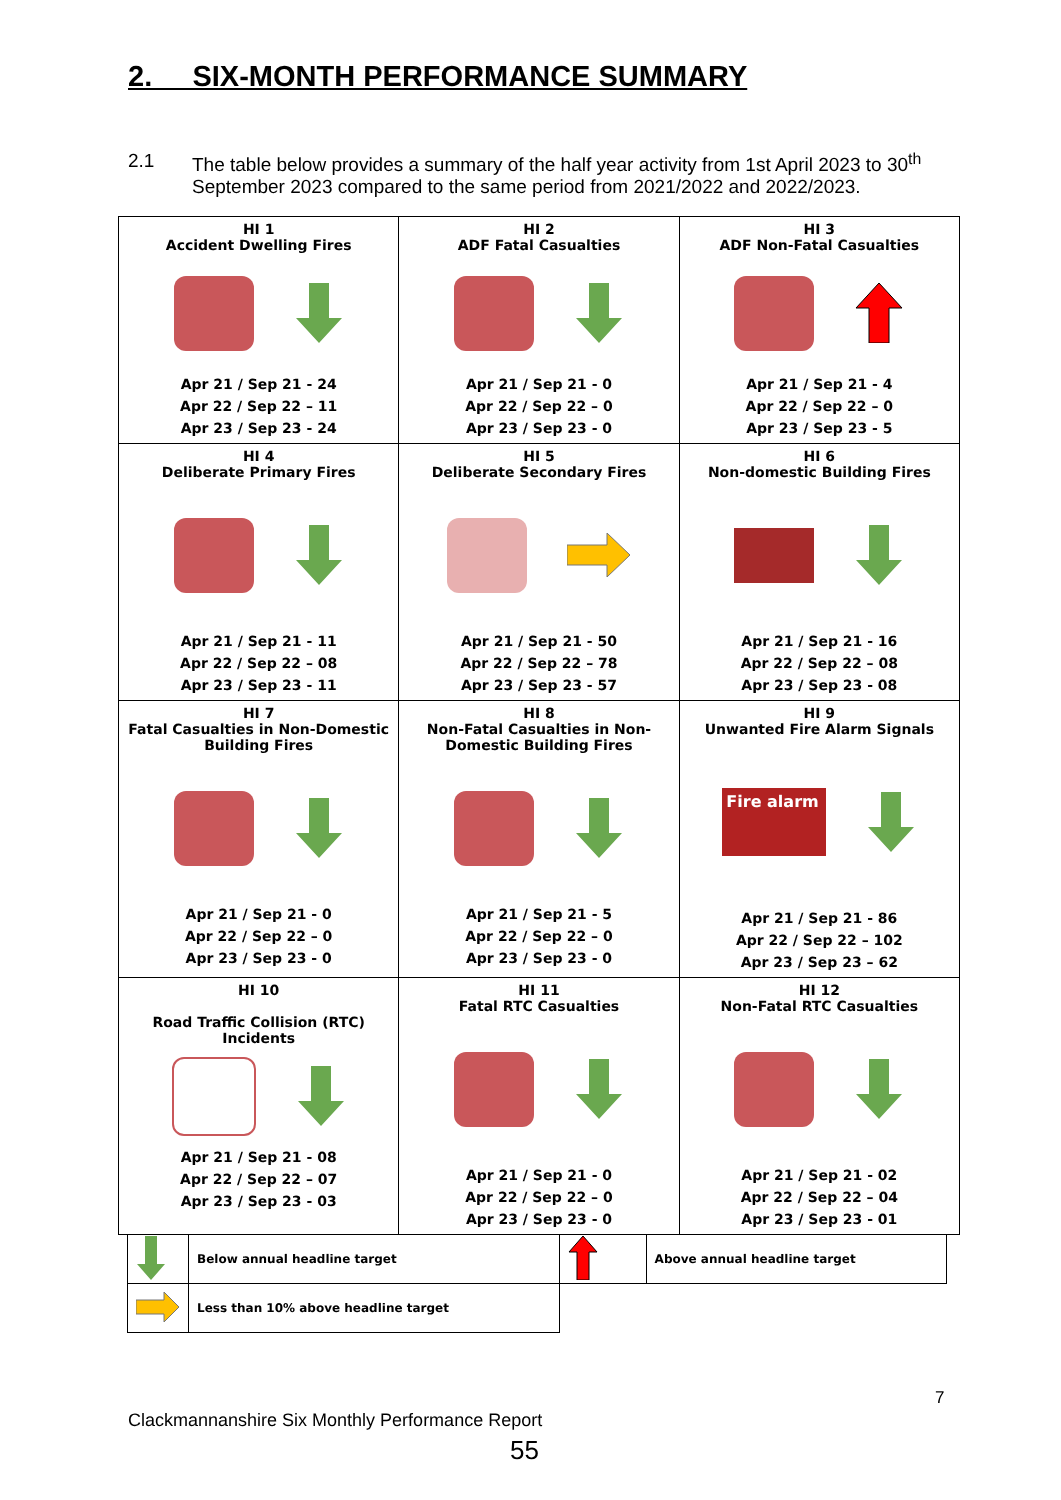2. SIX-MONTH PERFORMANCE SUMMARY
2.1 The table below provides a summary of the half year activity from 1st April 2023 to 30<sup>th</sup> September 2023 compared to the same period from 2021/2022 and 2022/2023.
| HI 1 Accident Dwelling Fires Apr 21 / Sep 21 - 24 Apr 22 / Sep 22 – 11 Apr 23 / Sep 23 - 24 | HI 2 ADF Fatal Casualties Apr 21 / Sep 21 - 0 Apr 22 / Sep 22 – 0 Apr 23 / Sep 23 - 0 | HI 3 ADF Non-Fatal Casualties Apr 21 / Sep 21 - 4 Apr 22 / Sep 22 – 0 Apr 23 / Sep 23 - 5 |
| HI 4 Deliberate Primary Fires Apr 21 / Sep 21 - 11 Apr 22 / Sep 22 – 08 Apr 23 / Sep 23 - 11 | HI 5 Deliberate Secondary Fires Apr 21 / Sep 21 - 50 Apr 22 / Sep 22 – 78 Apr 23 / Sep 23 - 57 | HI 6 Non-domestic Building Fires Apr 21 / Sep 21 - 16 Apr 22 / Sep 22 – 08 Apr 23 / Sep 23 - 08 |
| HI 7 Fatal Casualties in Non-Domestic Building Fires Apr 21 / Sep 21 - 0 Apr 22 / Sep 22 – 0 Apr 23 / Sep 23 - 0 | HI 8 Non-Fatal Casualties in Non-Domestic Building Fires Apr 21 / Sep 21 - 5 Apr 22 / Sep 22 – 0 Apr 23 / Sep 23 - 0 | HI 9 Unwanted Fire Alarm Signals Fire alarm Apr 21 / Sep 21 - 86 Apr 22 / Sep 22 – 102 Apr 23 / Sep 23 – 62 |
| HI 10 Road Traffic Collision (RTC) Incidents Apr 21 / Sep 21 - 08 Apr 22 / Sep 22 – 07 Apr 23 / Sep 23 - 03 | HI 11 Fatal RTC Casualties Apr 21 / Sep 21 - 0 Apr 22 / Sep 22 – 0 Apr 23 / Sep 23 - 0 | HI 12 Non-Fatal RTC Casualties Apr 21 / Sep 21 - 02 Apr 22 / Sep 22 – 04 Apr 23 / Sep 23 - 01 |
| | Below annual headline target | | Above annual headline target |
| | Less than 10% above headline target | | |
7
Clackmannanshire Six Monthly Performance Report
55